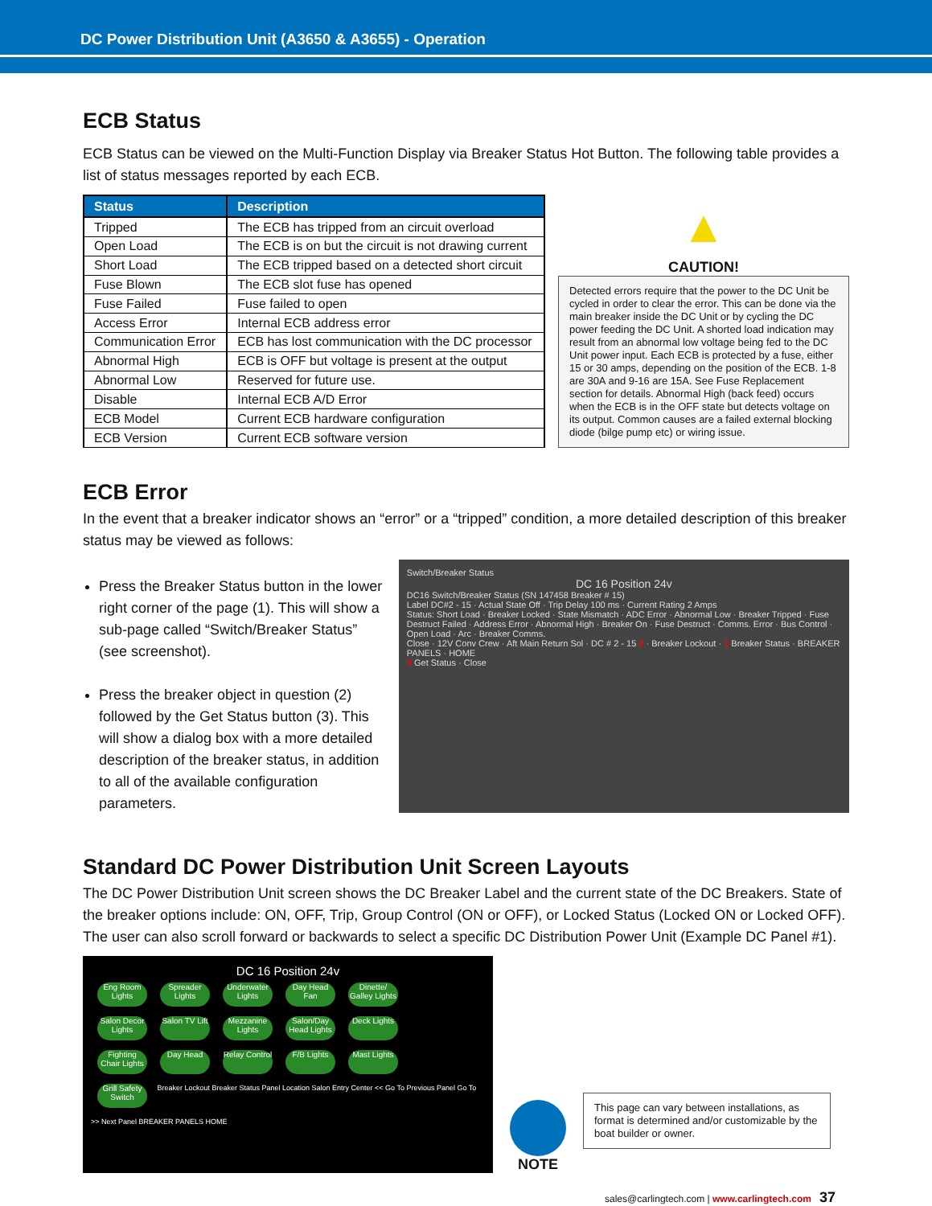DC Power Distribution Unit (A3650 & A3655) - Operation
ECB Status
ECB Status can be viewed on the Multi-Function Display via Breaker Status Hot Button. The following table provides a list of status messages reported by each ECB.
| Status | Description |
| --- | --- |
| Tripped | The ECB has tripped from an circuit overload |
| Open Load | The ECB is on but the circuit is not drawing current |
| Short Load | The ECB tripped based on a detected short circuit |
| Fuse Blown | The ECB slot fuse has opened |
| Fuse Failed | Fuse failed to open |
| Access Error | Internal ECB address error |
| Communication Error | ECB has lost communication with the DC processor |
| Abnormal High | ECB is OFF but voltage is present at the output |
| Abnormal Low | Reserved for future use. |
| Disable | Internal ECB A/D Error |
| ECB Model | Current ECB hardware configuration |
| ECB Version | Current ECB software version |
▲
CAUTION!
Detected errors require that the power to the DC Unit be cycled in order to clear the error. This can be done via the main breaker inside the DC Unit or by cycling the DC power feeding the DC Unit. A shorted load indication may result from an abnormal low voltage being fed to the DC Unit power input. Each ECB is protected by a fuse, either 15 or 30 amps, depending on the position of the ECB. 1-8 are 30A and 9-16 are 15A. See Fuse Replacement section for details. Abnormal High (back feed) occurs when the ECB is in the OFF state but detects voltage on its output. Common causes are a failed external blocking diode (bilge pump etc) or wiring issue.
ECB Error
In the event that a breaker indicator shows an “error” or a “tripped” condition, a more detailed description of this breaker status may be viewed as follows:
Press the Breaker Status button in the lower right corner of the page (1). This will show a sub-page called “Switch/Breaker Status” (see screenshot).
Press the breaker object in question (2) followed by the Get Status button (3). This will show a dialog box with a more detailed description of the breaker status, in addition to all of the available configuration parameters.
Switch/Breaker Status
DC 16 Position 24v
DC16 Switch/Breaker Status (SN 147458 Breaker # 15)
Label DC#2 - 15 · Actual State Off · Trip Delay 100 ms · Current Rating 2 Amps
Status: Short Load · Breaker Locked · State Mismatch · ADC Error · Abnormal Low · Breaker Tripped · Fuse Destruct Failed · Address Error · Abnormal High · Breaker On · Fuse Destruct · Comms. Error · Bus Control · Open Load · Arc · Breaker Comms.
Close · 12V Conv Crew · Aft Main Return Sol · DC # 2 - 15 2 · Breaker Lockout · 1 Breaker Status · BREAKER PANELS · HOME
3 Get Status · Close
Standard DC Power Distribution Unit Screen Layouts
The DC Power Distribution Unit screen shows the DC Breaker Label and the current state of the DC Breakers. State of the breaker options include: ON, OFF, Trip, Group Control (ON or OFF), or Locked Status (Locked ON or Locked OFF). The user can also scroll forward or backwards to select a specific DC Distribution Power Unit (Example DC Panel #1).
DC 16 Position 24v
Eng Room Lights Spreader Lights Underwater Lights Day Head Fan Dinette/ Galley Lights
Salon Decor Lights Salon TV Lift Mezzanine Lights Salon/Day Head Lights Deck Lights
Fighting Chair Lights Day Head Relay Control F/B Lights Mast Lights
Grill Safety Switch Breaker Lockout Breaker Status Panel Location Salon Entry Center << Go To Previous Panel Go To >> Next Panel BREAKER PANELS HOME
NOTE
This page can vary between installations, as format is determined and/or customizable by the boat builder or owner.
sales@carlingtech.com | www.carlingtech.com 37